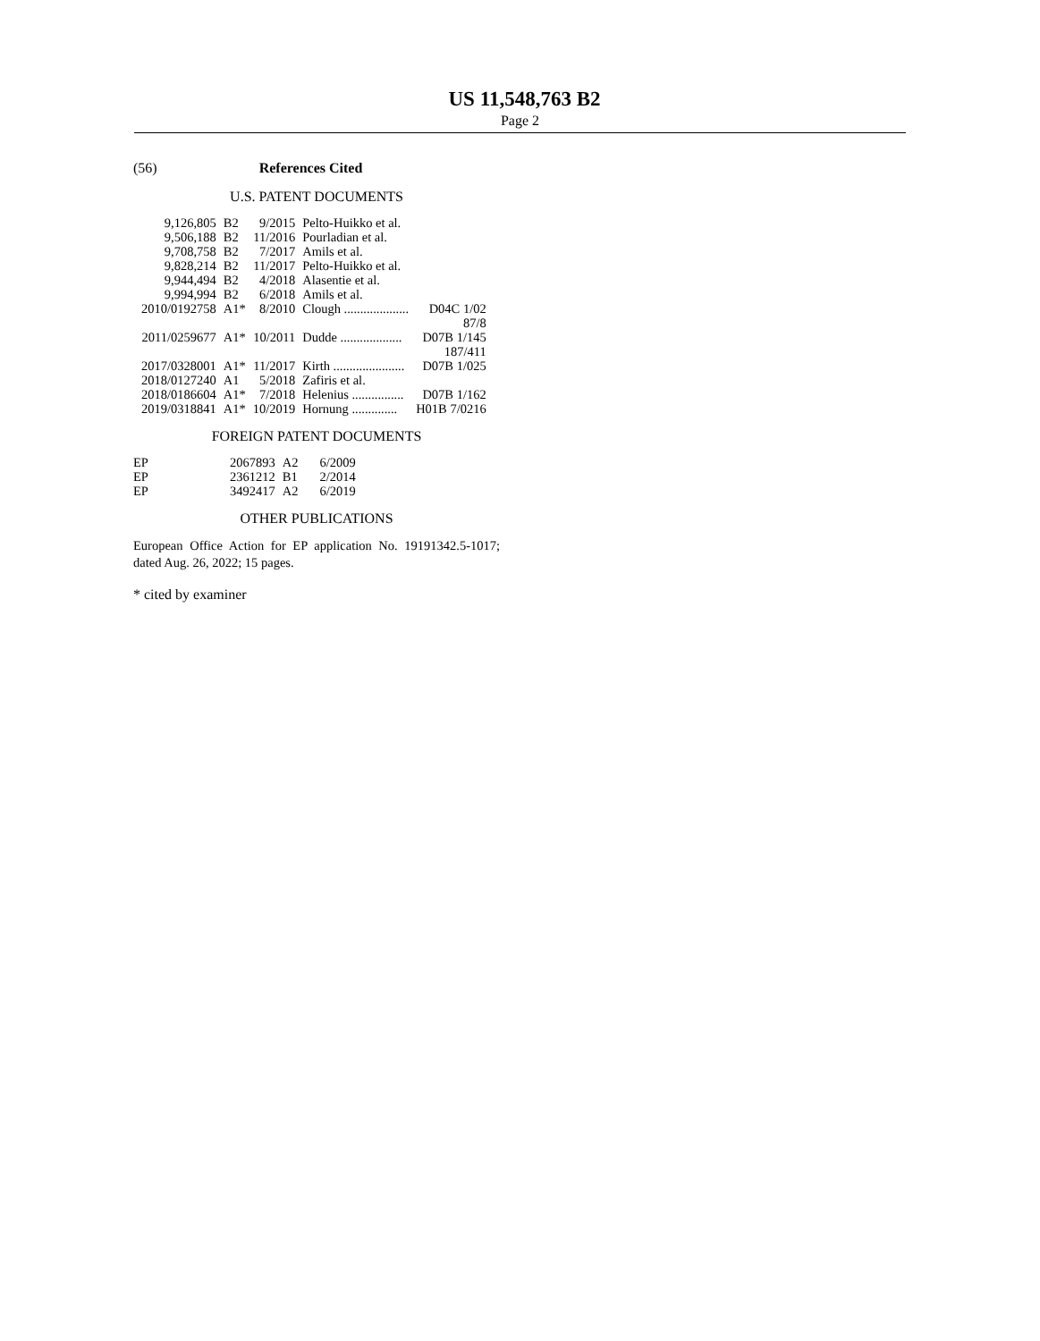US 11,548,763 B2
Page 2
(56) References Cited
U.S. PATENT DOCUMENTS
| 9,126,805 | B2 | 9/2015 | Pelto-Huikko et al. | |
| 9,506,188 | B2 | 11/2016 | Pourladian et al. | |
| 9,708,758 | B2 | 7/2017 | Amils et al. | |
| 9,828,214 | B2 | 11/2017 | Pelto-Huikko et al. | |
| 9,944,494 | B2 | 4/2018 | Alasentie et al. | |
| 9,994,994 | B2 | 6/2018 | Amils et al. | |
| 2010/0192758 | A1* | 8/2010 | Clough .................... | D04C 1/02 |
| | | | | 87/8 |
| 2011/0259677 | A1* | 10/2011 | Dudde ................... | D07B 1/145 |
| | | | | 187/411 |
| 2017/0328001 | A1* | 11/2017 | Kirth ...................... | D07B 1/025 |
| 2018/0127240 | A1 | 5/2018 | Zafiris et al. | |
| 2018/0186604 | A1* | 7/2018 | Helenius ................ | D07B 1/162 |
| 2019/0318841 | A1* | 10/2019 | Hornung .............. | H01B 7/0216 |
FOREIGN PATENT DOCUMENTS
| EP | 2067893 | A2 | 6/2009 |
| EP | 2361212 | B1 | 2/2014 |
| EP | 3492417 | A2 | 6/2019 |
OTHER PUBLICATIONS
European Office Action for EP application No. 19191342.5-1017; dated Aug. 26, 2022; 15 pages.
* cited by examiner